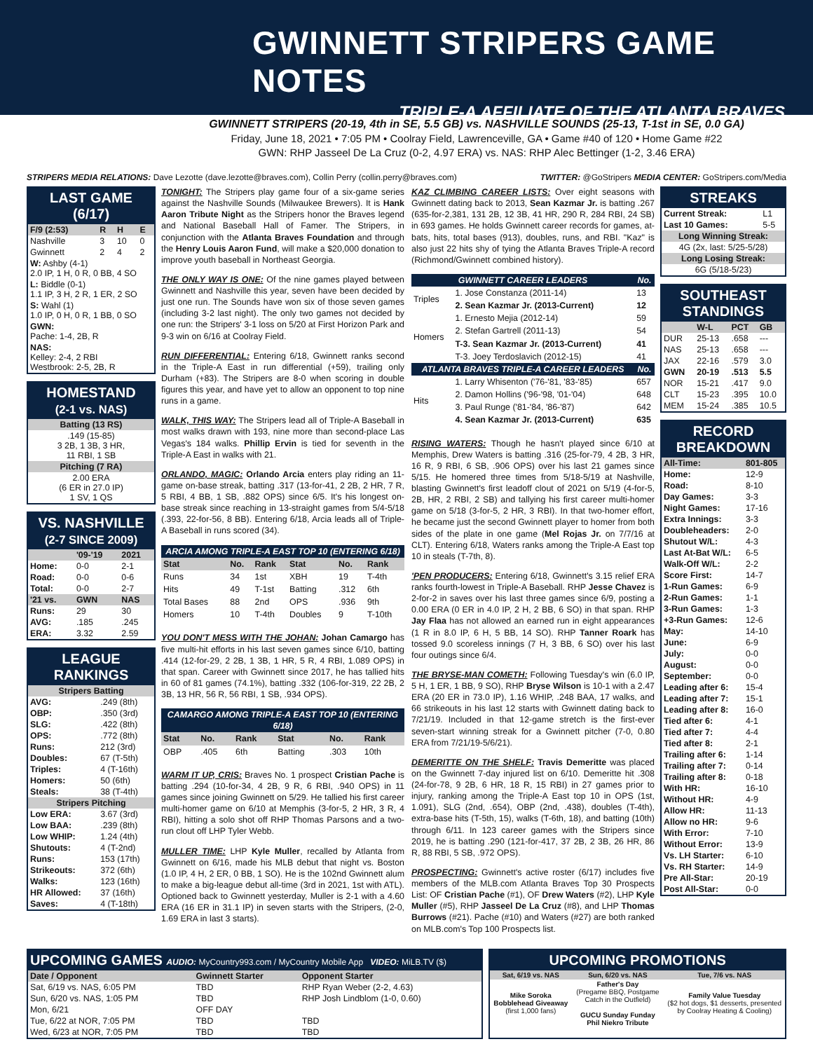GWINNETT STRIPERS GAME NOTES
TRIPLE-A AFFILIATE OF THE ATLANTA BRAVES
GWINNETT STRIPERS (20-19, 4th in SE, 5.5 GB) vs. NASHVILLE SOUNDS (25-13, T-1st in SE, 0.0 GA)
Friday, June 18, 2021 • 7:05 PM • Coolray Field, Lawrenceville, GA • Game #40 of 120 • Home Game #22
GWN: RHP Jasseel De La Cruz (0-2, 4.97 ERA) vs. NAS: RHP Alec Bettinger (1-2, 3.46 ERA)
STRIPERS MEDIA RELATIONS: Dave Lezotte (dave.lezotte@braves.com), Collin Perry (collin.perry@braves.com) TWITTER: @GoStripers MEDIA CENTER: GoStripers.com/Media
LAST GAME (6/17)
| F/9 (2:53) | R | H | E |
| --- | --- | --- | --- |
| Nashville | 3 | 10 | 0 |
| Gwinnett | 2 | 4 | 2 |
| W: Ashby (4-1) 2.0 IP, 1 H, 0 R, 0 BB, 4 SO | | | |
| L: Biddle (0-1) 1.1 IP, 3 H, 2 R, 1 ER, 2 SO | | | |
| S: Wahl (1) 1.0 IP, 0 H, 0 R, 1 BB, 0 SO | | | |
| GWN: Pache: 1-4, 2B, R | | | |
| NAS: Kelley: 2-4, 2 RBI Westbrook: 2-5, 2B, R | | | |
HOMESTAND
(2-1 vs. NAS)
| Batting (13 RS) |
| --- |
| .149 (15-85) 3 2B, 1 3B, 3 HR, 11 RBI, 1 SB |
| Pitching (7 RA) |
| 2.00 ERA (6 ER in 27.0 IP) 1 SV, 1 QS |
VS. NASHVILLE
(2-7 SINCE 2009)
| | '09-'19 | 2021 |
| --- | --- | --- |
| Home: | 0-0 | 2-1 |
| Road: | 0-0 | 0-6 |
| Total: | 0-0 | 2-7 |
| '21 vs. | GWN | NAS |
| Runs: | 29 | 30 |
| AVG: | .185 | .245 |
| ERA: | 3.32 | 2.59 |
LEAGUE RANKINGS
| Stripers Batting | |
| --- | --- |
| AVG: | .249 (8th) |
| OBP: | .350 (3rd) |
| SLG: | .422 (8th) |
| OPS: | .772 (8th) |
| Runs: | 212 (3rd) |
| Doubles: | 67 (T-5th) |
| Triples: | 4 (T-16th) |
| Homers: | 50 (6th) |
| Steals: | 38 (T-4th) |
| Stripers Pitching | |
| Low ERA: | 3.67 (3rd) |
| Low BAA: | .239 (8th) |
| Low WHIP: | 1.24 (4th) |
| Shutouts: | 4 (T-2nd) |
| Runs: | 153 (17th) |
| Strikeouts: | 372 (6th) |
| Walks: | 123 (16th) |
| HR Allowed: | 37 (16th) |
| Saves: | 4 (T-18th) |
TONIGHT: The Stripers play game four of a six-game series against the Nashville Sounds (Milwaukee Brewers). It is Hank Aaron Tribute Night as the Stripers honor the Braves legend and National Baseball Hall of Famer. The Stripers, in conjunction with the Atlanta Braves Foundation and through the Henry Louis Aaron Fund, will make a $20,000 donation to improve youth baseball in Northeast Georgia.
THE ONLY WAY IS ONE: Of the nine games played between Gwinnett and Nashville this year, seven have been decided by just one run. The Sounds have won six of those seven games (including 3-2 last night). The only two games not decided by one run: the Stripers' 3-1 loss on 5/20 at First Horizon Park and 9-3 win on 6/16 at Coolray Field.
RUN DIFFERENTIAL: Entering 6/18, Gwinnett ranks second in the Triple-A East in run differential (+59), trailing only Durham (+83). The Stripers are 8-0 when scoring in double figures this year, and have yet to allow an opponent to top nine runs in a game.
WALK, THIS WAY: The Stripers lead all of Triple-A Baseball in most walks drawn with 193, nine more than second-place Las Vegas's 184 walks. Phillip Ervin is tied for seventh in the Triple-A East in walks with 21.
ORLANDO, MAGIC: Orlando Arcia enters play riding an 11-game on-base streak, batting .317 (13-for-41, 2 2B, 2 HR, 7 R, 5 RBI, 4 BB, 1 SB, .882 OPS) since 6/5. It's his longest on-base streak since reaching in 13-straight games from 5/4-5/18 (.393, 22-for-56, 8 BB). Entering 6/18, Arcia leads all of Triple-A Baseball in runs scored (34).
| ARCIA AMONG TRIPLE-A EAST TOP 10 (ENTERING 6/18) | | | | | |
| Stat | No. | Rank | Stat | No. | Rank |
| Runs | 34 | 1st | XBH | 19 | T-4th |
| Hits | 49 | T-1st | Batting | .312 | 6th |
| Total Bases | 88 | 2nd | OPS | .936 | 9th |
| Homers | 10 | T-4th | Doubles | 9 | T-10th |
YOU DON'T MESS WITH THE JOHAN: Johan Camargo has five multi-hit efforts in his last seven games since 6/10, batting .414 (12-for-29, 2 2B, 1 3B, 1 HR, 5 R, 4 RBI, 1.089 OPS) in that span. Career with Gwinnett since 2017, he has tallied hits in 60 of 81 games (74.1%), batting .332 (106-for-319, 22 2B, 2 3B, 13 HR, 56 R, 56 RBI, 1 SB, .934 OPS).
| CAMARGO AMONG TRIPLE-A EAST TOP 10 (ENTERING 6/18) | | | | | |
| Stat | No. | Rank | Stat | No. | Rank |
| OBP | .405 | 6th | Batting | .303 | 10th |
WARM IT UP, CRIS: Braves No. 1 prospect Cristian Pache is batting .294 (10-for-34, 4 2B, 9 R, 6 RBI, .940 OPS) in 11 games since joining Gwinnett on 5/29. He tallied his first career multi-homer game on 6/10 at Memphis (3-for-5, 2 HR, 3 R, 4 RBI), hitting a solo shot off RHP Thomas Parsons and a two-run clout off LHP Tyler Webb.
MULLER TIME: LHP Kyle Muller, recalled by Atlanta from Gwinnett on 6/16, made his MLB debut that night vs. Boston (1.0 IP, 4 H, 2 ER, 0 BB, 1 SO). He is the 102nd Gwinnett alum to make a big-league debut all-time (3rd in 2021, 1st with ATL). Optioned back to Gwinnett yesterday, Muller is 2-1 with a 4.60 ERA (16 ER in 31.1 IP) in seven starts with the Stripers, (2-0, 1.69 ERA in last 3 starts).
KAZ CLIMBING CAREER LISTS: Over eight seasons with Gwinnett dating back to 2013, Sean Kazmar Jr. is batting .267 (635-for-2,381, 131 2B, 12 3B, 41 HR, 290 R, 284 RBI, 24 SB) in 693 games. He holds Gwinnett career records for games, at-bats, hits, total bases (913), doubles, runs, and RBI. "Kaz" is also just 22 hits shy of tying the Atlanta Braves Triple-A record (Richmond/Gwinnett combined history).
| GWINNETT CAREER LEADERS | | No. |
| Triples | 1. Jose Constanza (2011-14) | 13 |
| | 2. Sean Kazmar Jr. (2013-Current) | 12 |
| Homers | 1. Ernesto Mejia (2012-14) | 59 |
| | 2. Stefan Gartrell (2011-13) | 54 |
| | T-3. Sean Kazmar Jr. (2013-Current) | 41 |
| | T-3. Joey Terdoslavich (2012-15) | 41 |
| ATLANTA BRAVES TRIPLE-A CAREER LEADERS | | No. |
| Hits | 1. Larry Whisenton ('76-'81, '83-'85) | 657 |
| | 2. Damon Hollins ('96-'98, '01-'04) | 648 |
| | 3. Paul Runge ('81-'84, '86-'87) | 642 |
| | 4. Sean Kazmar Jr. (2013-Current) | 635 |
RISING WATERS: Though he hasn't played since 6/10 at Memphis, Drew Waters is batting .316 (25-for-79, 4 2B, 3 HR, 16 R, 9 RBI, 6 SB, .906 OPS) over his last 21 games since 5/15. He homered three times from 5/18-5/19 at Nashville, blasting Gwinnett's first leadoff clout of 2021 on 5/19 (4-for-5, 2B, HR, 2 RBI, 2 SB) and tallying his first career multi-homer game on 5/18 (3-for-5, 2 HR, 3 RBI). In that two-homer effort, he became just the second Gwinnett player to homer from both sides of the plate in one game (Mel Rojas Jr. on 7/7/16 at CLT). Entering 6/18, Waters ranks among the Triple-A East top 10 in steals (T-7th, 8).
'PEN PRODUCERS: Entering 6/18, Gwinnett's 3.15 relief ERA ranks fourth-lowest in Triple-A Baseball. RHP Jesse Chavez is 2-for-2 in saves over his last three games since 6/9, posting a 0.00 ERA (0 ER in 4.0 IP, 2 H, 2 BB, 6 SO) in that span. RHP Jay Flaa has not allowed an earned run in eight appearances (1 R in 8.0 IP, 6 H, 5 BB, 14 SO). RHP Tanner Roark has tossed 9.0 scoreless innings (7 H, 3 BB, 6 SO) over his last four outings since 6/4.
THE BRYSE-MAN COMETH: Following Tuesday's win (6.0 IP, 5 H, 1 ER, 1 BB, 9 SO), RHP Bryse Wilson is 10-1 with a 2.47 ERA (20 ER in 73.0 IP), 1.16 WHIP, .248 BAA, 17 walks, and 66 strikeouts in his last 12 starts with Gwinnett dating back to 7/21/19. Included in that 12-game stretch is the first-ever seven-start winning streak for a Gwinnett pitcher (7-0, 0.80 ERA from 7/21/19-5/6/21).
DEMERITTE ON THE SHELF: Travis Demeritte was placed on the Gwinnett 7-day injured list on 6/10. Demeritte hit .308 (24-for-78, 9 2B, 6 HR, 18 R, 15 RBI) in 27 games prior to injury, ranking among the Triple-A East top 10 in OPS (1st, 1.091), SLG (2nd, .654), OBP (2nd, .438), doubles (T-4th), extra-base hits (T-5th, 15), walks (T-6th, 18), and batting (10th) through 6/11. In 123 career games with the Stripers since 2019, he is batting .290 (121-for-417, 37 2B, 2 3B, 26 HR, 86 R, 88 RBI, 5 SB, .972 OPS).
PROSPECTING: Gwinnett's active roster (6/17) includes five members of the MLB.com Atlanta Braves Top 30 Prospects List: OF Cristian Pache (#1), OF Drew Waters (#2), LHP Kyle Muller (#5), RHP Jasseel De La Cruz (#8), and LHP Thomas Burrows (#21). Pache (#10) and Waters (#27) are both ranked on MLB.com's Top 100 Prospects list.
STREAKS
| Current Streak: | L1 |
| Last 10 Games: | 5-5 |
| Long Winning Streak: | |
| 4G (2x, last: 5/25-5/28) | |
| Long Losing Streak: | |
| 6G (5/18-5/23) | |
SOUTHEAST STANDINGS
| | W-L | PCT | GB |
| --- | --- | --- | --- |
| DUR | 25-13 | .658 | --- |
| NAS | 25-13 | .658 | --- |
| JAX | 22-16 | .579 | 3.0 |
| GWN | 20-19 | .513 | 5.5 |
| NOR | 15-21 | .417 | 9.0 |
| CLT | 15-23 | .395 | 10.0 |
| MEM | 15-24 | .385 | 10.5 |
RECORD BREAKDOWN
| All-Time: | 801-805 |
| --- | --- |
| Home: | 12-9 |
| Road: | 8-10 |
| Day Games: | 3-3 |
| Night Games: | 17-16 |
| Extra Innings: | 3-3 |
| Doubleheaders: | 2-0 |
| Shutout W/L: | 4-3 |
| Last At-Bat W/L: | 6-5 |
| Walk-Off W/L: | 2-2 |
| Score First: | 14-7 |
| 1-Run Games: | 6-9 |
| 2-Run Games: | 1-1 |
| 3-Run Games: | 1-3 |
| +3-Run Games: | 12-6 |
| May: | 14-10 |
| June: | 6-9 |
| July: | 0-0 |
| August: | 0-0 |
| September: | 0-0 |
| Leading after 6: | 15-4 |
| Leading after 7: | 15-1 |
| Leading after 8: | 16-0 |
| Tied after 6: | 4-1 |
| Tied after 7: | 4-4 |
| Tied after 8: | 2-1 |
| Trailing after 6: | 1-14 |
| Trailing after 7: | 0-14 |
| Trailing after 8: | 0-18 |
| With HR: | 16-10 |
| Without HR: | 4-9 |
| Allow HR: | 11-13 |
| Allow no HR: | 9-6 |
| With Error: | 7-10 |
| Without Error: | 13-9 |
| Vs. LH Starter: | 6-10 |
| Vs. RH Starter: | 14-9 |
| Pre All-Star: | 20-19 |
| Post All-Star: | 0-0 |
UPCOMING GAMES AUDIO: MyCountry993.com / MyCountry Mobile App VIDEO: MiLB.TV ($)
| Date / Opponent | Gwinnett Starter | Opponent Starter |
| --- | --- | --- |
| Sat, 6/19 vs. NAS, 6:05 PM | TBD | RHP Ryan Weber (2-2, 4.63) |
| Sun, 6/20 vs. NAS, 1:05 PM | TBD | RHP Josh Lindblom (1-0, 0.60) |
| Mon, 6/21 | OFF DAY | |
| Tue, 6/22 at NOR, 7:05 PM | TBD | TBD |
| Wed, 6/23 at NOR, 7:05 PM | TBD | TBD |
UPCOMING PROMOTIONS
| Sat, 6/19 vs. NAS | Sun, 6/20 vs. NAS | Tue, 7/6 vs. NAS |
| --- | --- | --- |
| Mike Soroka Bobblehead Giveaway (first 1,000 fans) | Father's Day (Pregame BBQ, Postgame Catch in the Outfield) GUCU Sunday Funday Phil Niekro Tribute | Family Value Tuesday ($2 hot dogs, $1 desserts, presented by Coolray Heating & Cooling) |